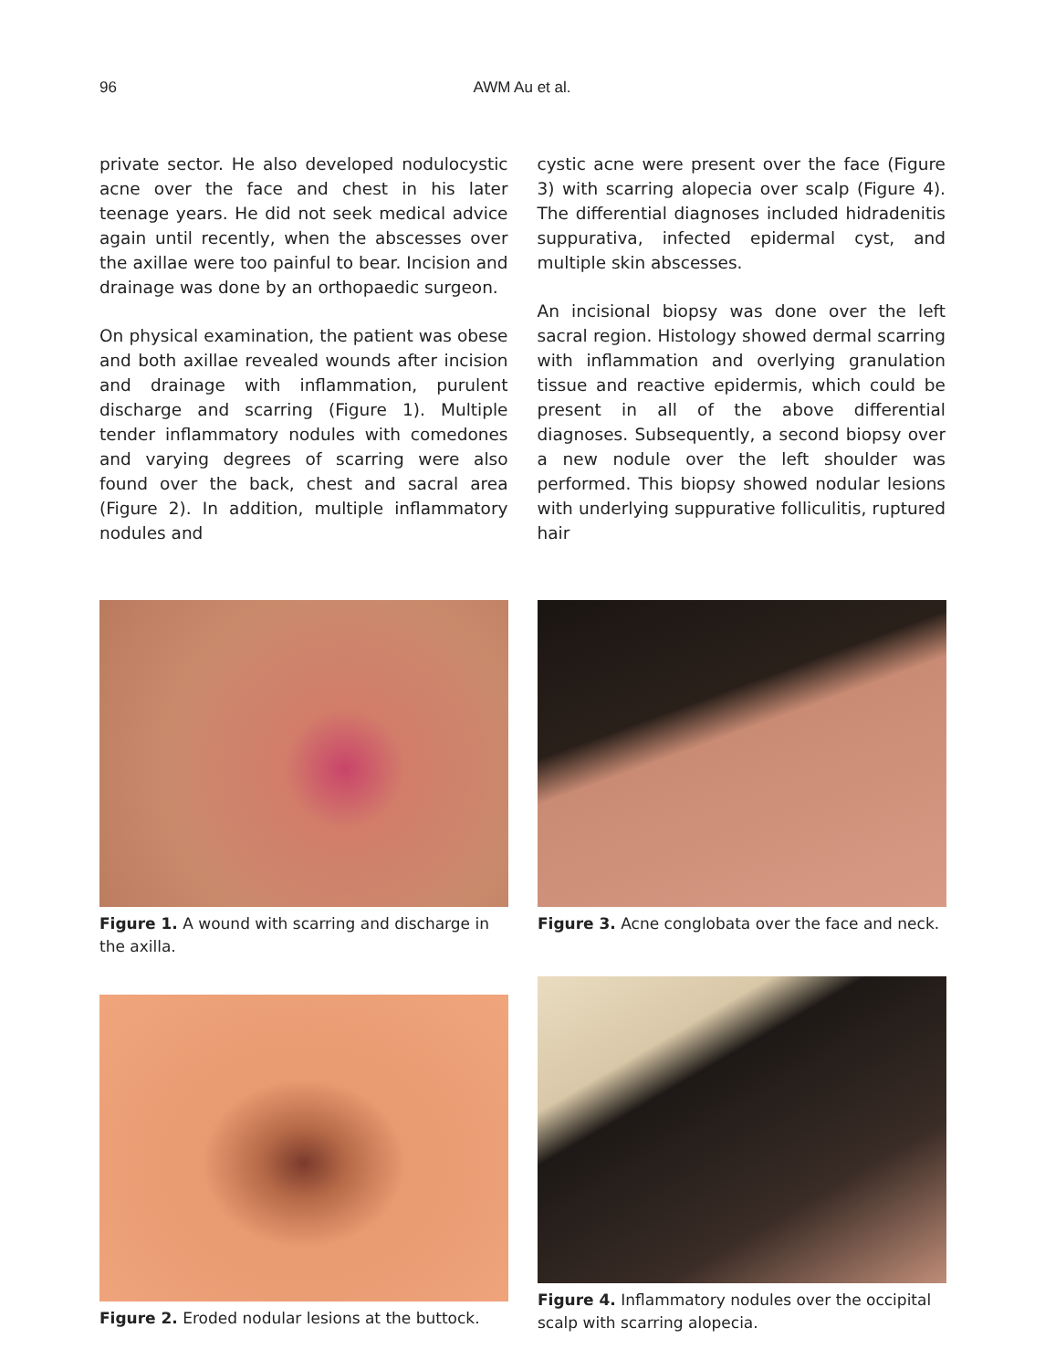96 AWM Au et al.
private sector. He also developed nodulocystic acne over the face and chest in his later teenage years. He did not seek medical advice again until recently, when the abscesses over the axillae were too painful to bear. Incision and drainage was done by an orthopaedic surgeon.
On physical examination, the patient was obese and both axillae revealed wounds after incision and drainage with inflammation, purulent discharge and scarring (Figure 1). Multiple tender inflammatory nodules with comedones and varying degrees of scarring were also found over the back, chest and sacral area (Figure 2). In addition, multiple inflammatory nodules and
cystic acne were present over the face (Figure 3) with scarring alopecia over scalp (Figure 4). The differential diagnoses included hidradenitis suppurativa, infected epidermal cyst, and multiple skin abscesses.
An incisional biopsy was done over the left sacral region. Histology showed dermal scarring with inflammation and overlying granulation tissue and reactive epidermis, which could be present in all of the above differential diagnoses. Subsequently, a second biopsy over a new nodule over the left shoulder was performed. This biopsy showed nodular lesions with underlying suppurative folliculitis, ruptured hair
Figure 1. A wound with scarring and discharge in the axilla.
Figure 3. Acne conglobata over the face and neck.
Figure 2. Eroded nodular lesions at the buttock.
Figure 4. Inflammatory nodules over the occipital scalp with scarring alopecia.